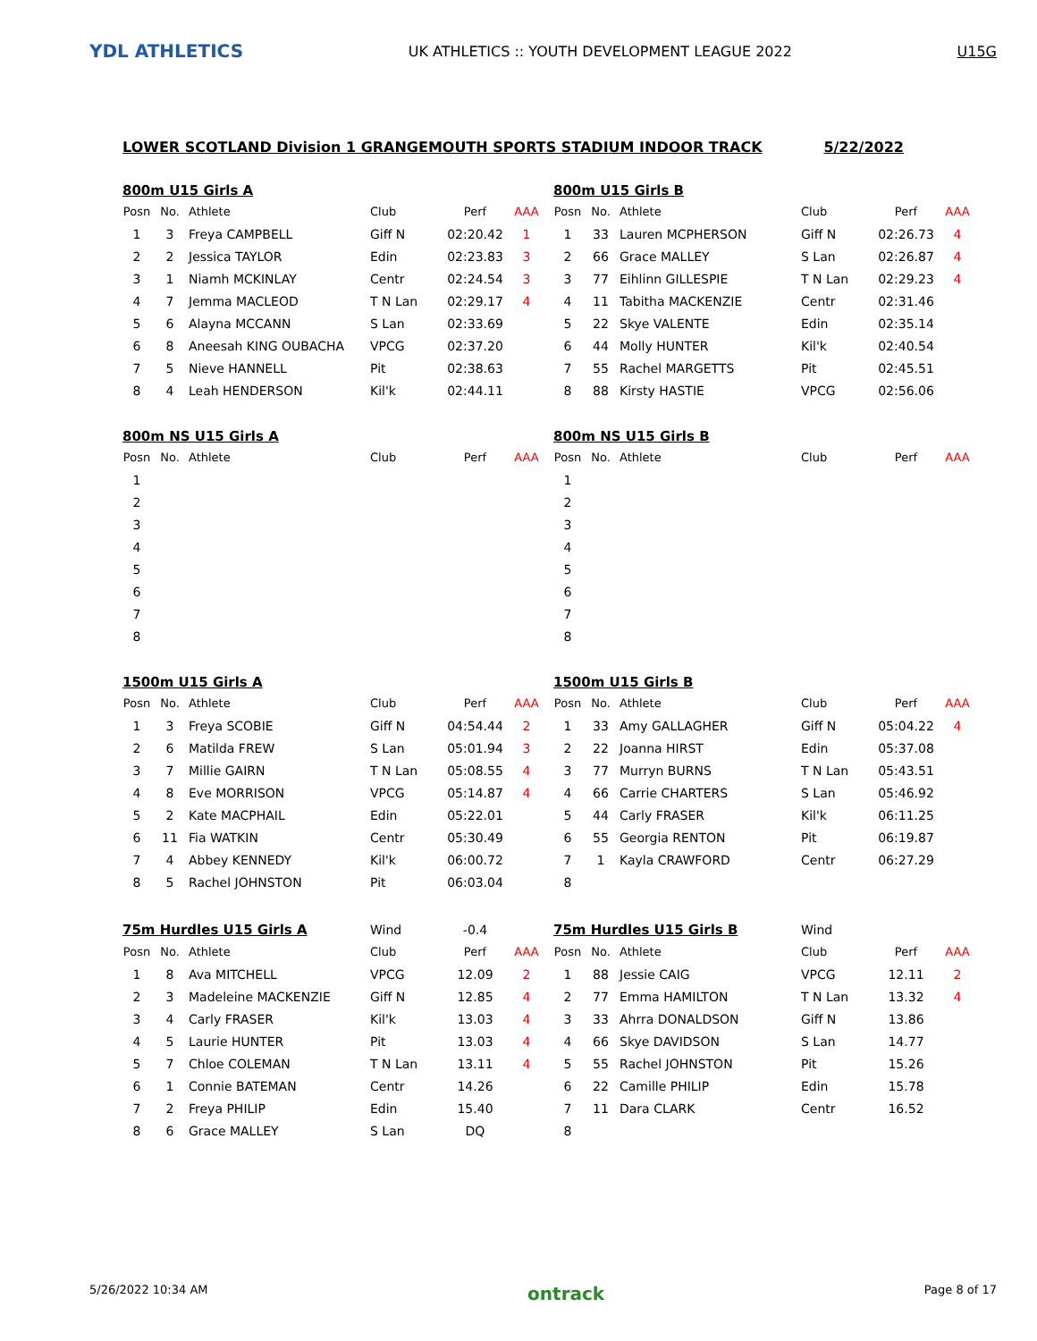YDL ATHLETICS
UK ATHLETICS :: YOUTH DEVELOPMENT LEAGUE 2022
U15G
LOWER SCOTLAND Division 1 GRANGEMOUTH SPORTS STADIUM INDOOR TRACK 5/22/2022
| 800m U15 Girls A | | | | | |
| Posn | No. | Athlete | Club | Perf | AAA |
| 1 | 3 | Freya CAMPBELL | Giff N | 02:20.42 | 1 |
| 2 | 2 | Jessica TAYLOR | Edin | 02:23.83 | 3 |
| 3 | 1 | Niamh MCKINLAY | Centr | 02:24.54 | 3 |
| 4 | 7 | Jemma MACLEOD | T N Lan | 02:29.17 | 4 |
| 5 | 6 | Alayna MCCANN | S Lan | 02:33.69 | |
| 6 | 8 | Aneesah KING OUBACHA | VPCG | 02:37.20 | |
| 7 | 5 | Nieve HANNELL | Pit | 02:38.63 | |
| 8 | 4 | Leah HENDERSON | Kil'k | 02:44.11 | |
| 800m U15 Girls B | | | | | |
| Posn | No. | Athlete | Club | Perf | AAA |
| 1 | 33 | Lauren MCPHERSON | Giff N | 02:26.73 | 4 |
| 2 | 66 | Grace MALLEY | S Lan | 02:26.87 | 4 |
| 3 | 77 | Eihlinn GILLESPIE | T N Lan | 02:29.23 | 4 |
| 4 | 11 | Tabitha MACKENZIE | Centr | 02:31.46 | |
| 5 | 22 | Skye VALENTE | Edin | 02:35.14 | |
| 6 | 44 | Molly HUNTER | Kil'k | 02:40.54 | |
| 7 | 55 | Rachel MARGETTS | Pit | 02:45.51 | |
| 8 | 88 | Kirsty HASTIE | VPCG | 02:56.06 | |
| 800m NS U15 Girls A | | | | | |
| Posn | No. | Athlete | Club | Perf | AAA |
| 1 | | | | | |
| 2 | | | | | |
| 3 | | | | | |
| 4 | | | | | |
| 5 | | | | | |
| 6 | | | | | |
| 7 | | | | | |
| 8 | | | | | |
| 800m NS U15 Girls B | | | | | |
| Posn | No. | Athlete | Club | Perf | AAA |
| 1 | | | | | |
| 2 | | | | | |
| 3 | | | | | |
| 4 | | | | | |
| 5 | | | | | |
| 6 | | | | | |
| 7 | | | | | |
| 8 | | | | | |
| 1500m U15 Girls A | | | | | |
| Posn | No. | Athlete | Club | Perf | AAA |
| 1 | 3 | Freya SCOBIE | Giff N | 04:54.44 | 2 |
| 2 | 6 | Matilda FREW | S Lan | 05:01.94 | 3 |
| 3 | 7 | Millie GAIRN | T N Lan | 05:08.55 | 4 |
| 4 | 8 | Eve MORRISON | VPCG | 05:14.87 | 4 |
| 5 | 2 | Kate MACPHAIL | Edin | 05:22.01 | |
| 6 | 11 | Fia WATKIN | Centr | 05:30.49 | |
| 7 | 4 | Abbey KENNEDY | Kil'k | 06:00.72 | |
| 8 | 5 | Rachel JOHNSTON | Pit | 06:03.04 | |
| 1500m U15 Girls B | | | | | |
| Posn | No. | Athlete | Club | Perf | AAA |
| 1 | 33 | Amy GALLAGHER | Giff N | 05:04.22 | 4 |
| 2 | 22 | Joanna HIRST | Edin | 05:37.08 | |
| 3 | 77 | Murryn BURNS | T N Lan | 05:43.51 | |
| 4 | 66 | Carrie CHARTERS | S Lan | 05:46.92 | |
| 5 | 44 | Carly FRASER | Kil'k | 06:11.25 | |
| 6 | 55 | Georgia RENTON | Pit | 06:19.87 | |
| 7 | 1 | Kayla CRAWFORD | Centr | 06:27.29 | |
| 8 | | | | | |
| 75m Hurdles U15 Girls A | | | Wind | -0.4 | |
| Posn | No. | Athlete | Club | Perf | AAA |
| 1 | 8 | Ava MITCHELL | VPCG | 12.09 | 2 |
| 2 | 3 | Madeleine MACKENZIE | Giff N | 12.85 | 4 |
| 3 | 4 | Carly FRASER | Kil'k | 13.03 | 4 |
| 4 | 5 | Laurie HUNTER | Pit | 13.03 | 4 |
| 5 | 7 | Chloe COLEMAN | T N Lan | 13.11 | 4 |
| 6 | 1 | Connie BATEMAN | Centr | 14.26 | |
| 7 | 2 | Freya PHILIP | Edin | 15.40 | |
| 8 | 6 | Grace MALLEY | S Lan | DQ | |
| 75m Hurdles U15 Girls B | | | Wind | | |
| Posn | No. | Athlete | Club | Perf | AAA |
| 1 | 88 | Jessie CAIG | VPCG | 12.11 | 2 |
| 2 | 77 | Emma HAMILTON | T N Lan | 13.32 | 4 |
| 3 | 33 | Ahrra DONALDSON | Giff N | 13.86 | |
| 4 | 66 | Skye DAVIDSON | S Lan | 14.77 | |
| 5 | 55 | Rachel JOHNSTON | Pit | 15.26 | |
| 6 | 22 | Camille PHILIP | Edin | 15.78 | |
| 7 | 11 | Dara CLARK | Centr | 16.52 | |
| 8 | | | | | |
5/26/2022 10:34 AM ontrack Page 8 of 17